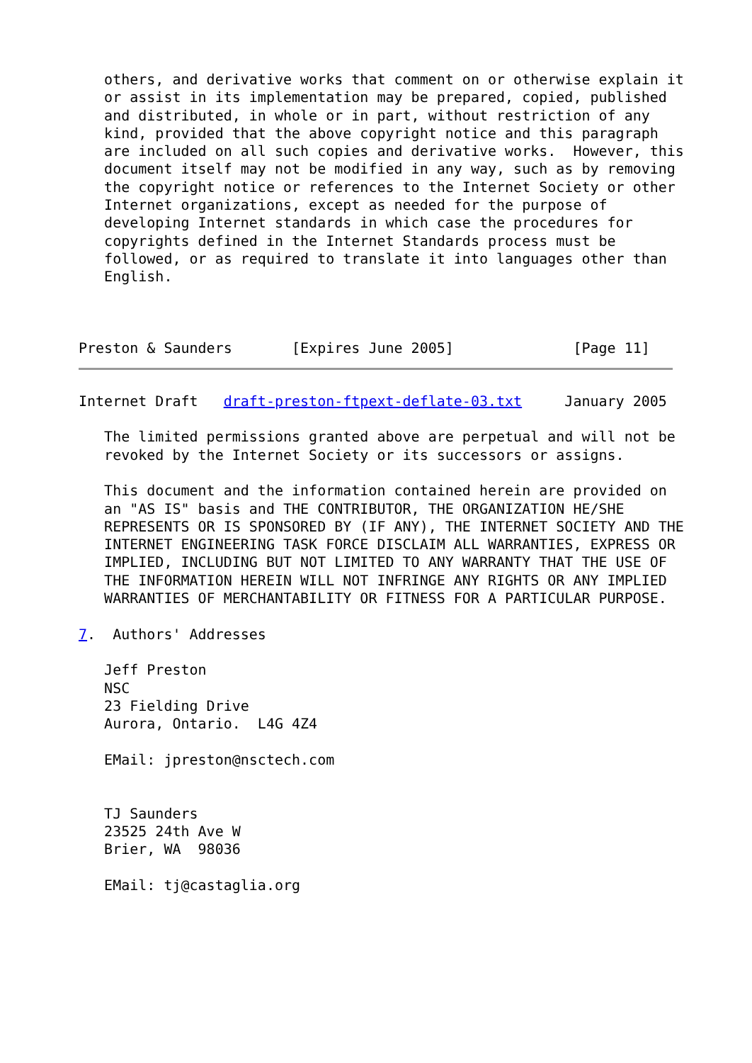others, and derivative works that comment on or otherwise explain it
   or assist in its implementation may be prepared, copied, published
   and distributed, in whole or in part, without restriction of any
   kind, provided that the above copyright notice and this paragraph
   are included on all such copies and derivative works.  However, this
   document itself may not be modified in any way, such as by removing
   the copyright notice or references to the Internet Society or other
   Internet organizations, except as needed for the purpose of
   developing Internet standards in which case the procedures for
   copyrights defined in the Internet Standards process must be
   followed, or as required to translate it into languages other than
   English.



Preston & Saunders       [Expires June 2005]              [Page 11]
Internet Draft   draft-preston-ftpext-deflate-03.txt     January 2005

   The limited permissions granted above are perpetual and will not be
   revoked by the Internet Society or its successors or assigns.

   This document and the information contained herein are provided on
   an "AS IS" basis and THE CONTRIBUTOR, THE ORGANIZATION HE/SHE
   REPRESENTS OR IS SPONSORED BY (IF ANY), THE INTERNET SOCIETY AND THE
   INTERNET ENGINEERING TASK FORCE DISCLAIM ALL WARRANTIES, EXPRESS OR
   IMPLIED, INCLUDING BUT NOT LIMITED TO ANY WARRANTY THAT THE USE OF
   THE INFORMATION HEREIN WILL NOT INFRINGE ANY RIGHTS OR ANY IMPLIED
   WARRANTIES OF MERCHANTABILITY OR FITNESS FOR A PARTICULAR PURPOSE.

7.  Authors' Addresses

   Jeff Preston
   NSC
   23 Fielding Drive
   Aurora, Ontario.  L4G 4Z4

   EMail: jpreston@nsctech.com


   TJ Saunders
   23525 24th Ave W
   Brier, WA  98036

   EMail: tj@castaglia.org